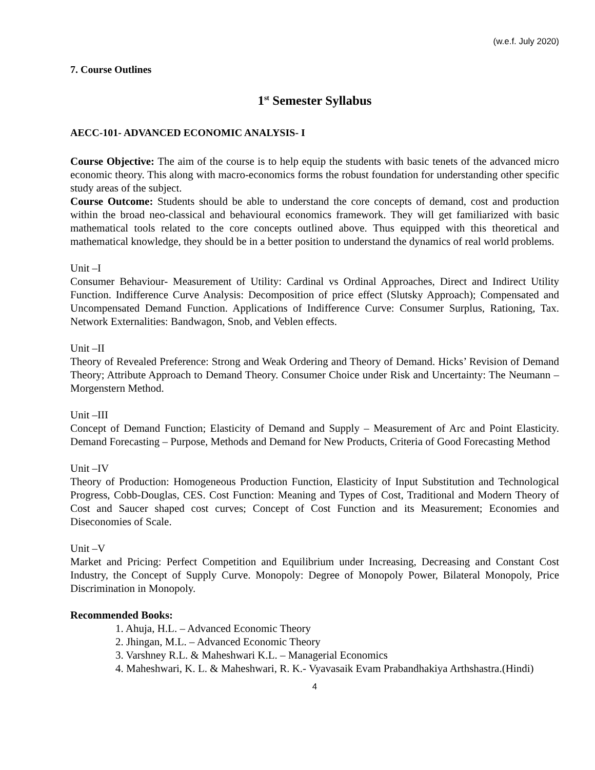(w.e.f. July 2020)
7. Course Outlines
1<sup>st</sup> Semester Syllabus
AECC-101- ADVANCED ECONOMIC ANALYSIS- I
Course Objective: The aim of the course is to help equip the students with basic tenets of the advanced micro economic theory. This along with macro-economics forms the robust foundation for understanding other specific study areas of the subject.
Course Outcome: Students should be able to understand the core concepts of demand, cost and production within the broad neo-classical and behavioural economics framework. They will get familiarized with basic mathematical tools related to the core concepts outlined above. Thus equipped with this theoretical and mathematical knowledge, they should be in a better position to understand the dynamics of real world problems.
Unit –I
Consumer Behaviour- Measurement of Utility: Cardinal vs Ordinal Approaches, Direct and Indirect Utility Function. Indifference Curve Analysis: Decomposition of price effect (Slutsky Approach); Compensated and Uncompensated Demand Function. Applications of Indifference Curve: Consumer Surplus, Rationing, Tax. Network Externalities: Bandwagon, Snob, and Veblen effects.
Unit –II
Theory of Revealed Preference: Strong and Weak Ordering and Theory of Demand. Hicks’ Revision of Demand Theory; Attribute Approach to Demand Theory. Consumer Choice under Risk and Uncertainty: The Neumann –Morgenstern Method.
Unit –III
Concept of Demand Function; Elasticity of Demand and Supply – Measurement of Arc and Point Elasticity. Demand Forecasting – Purpose, Methods and Demand for New Products, Criteria of Good Forecasting Method
Unit –IV
Theory of Production: Homogeneous Production Function, Elasticity of Input Substitution and Technological Progress, Cobb-Douglas, CES. Cost Function: Meaning and Types of Cost, Traditional and Modern Theory of Cost and Saucer shaped cost curves; Concept of Cost Function and its Measurement; Economies and Diseconomies of Scale.
Unit –V
Market and Pricing: Perfect Competition and Equilibrium under Increasing, Decreasing and Constant Cost Industry, the Concept of Supply Curve. Monopoly: Degree of Monopoly Power, Bilateral Monopoly, Price Discrimination in Monopoly.
Recommended Books:
1. Ahuja, H.L. – Advanced Economic Theory
2. Jhingan, M.L. – Advanced Economic Theory
3. Varshney R.L. & Maheshwari K.L. – Managerial Economics
4. Maheshwari, K. L. & Maheshwari, R. K.- Vyavasaik Evam Prabandhakiya Arthshastra.(Hindi)
4